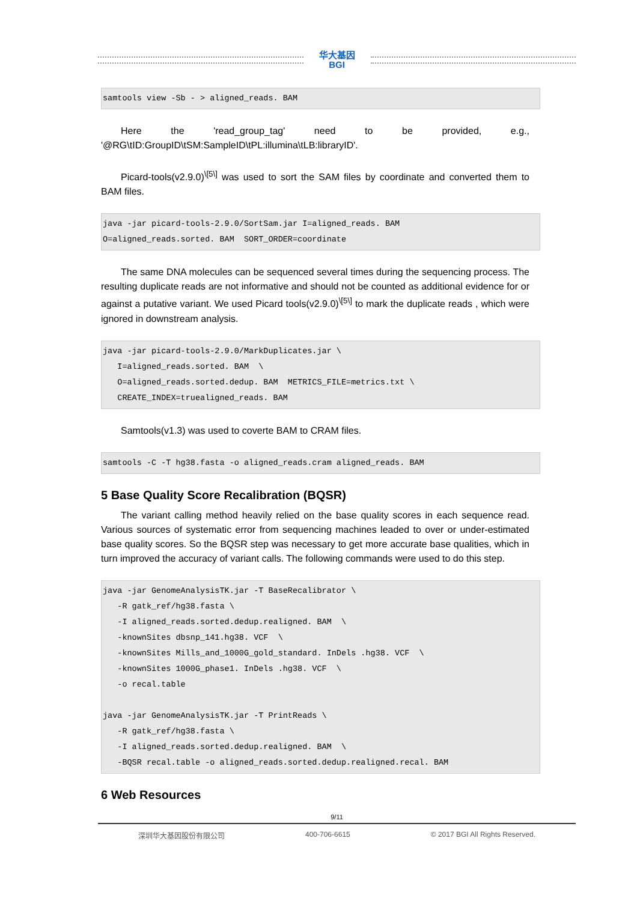华大基因
BGI
samtools view -Sb - > aligned_reads. BAM
Here the 'read_group_tag' need to be provided, e.g., '@RG\tID:GroupID\tSM:SampleID\tPL:illumina\tLB:libraryID'.
Picard-tools(v2.9.0)<sup>\[5\]</sup> was used to sort the SAM files by coordinate and converted them to BAM files.
java -jar picard-tools-2.9.0/SortSam.jar I=aligned_reads. BAM O=aligned_reads.sorted. BAM SORT_ORDER=coordinate
The same DNA molecules can be sequenced several times during the sequencing process. The resulting duplicate reads are not informative and should not be counted as additional evidence for or against a putative variant. We used Picard tools(v2.9.0)<sup>\[5\]</sup> to mark the duplicate reads , which were ignored in downstream analysis.
java -jar picard-tools-2.9.0/MarkDuplicates.jar \ I=aligned_reads.sorted. BAM \ O=aligned_reads.sorted.dedup. BAM METRICS_FILE=metrics.txt \ CREATE_INDEX=truealigned_reads. BAM
Samtools(v1.3) was used to coverte BAM to CRAM files.
samtools -C -T hg38.fasta -o aligned_reads.cram aligned_reads. BAM
5 Base Quality Score Recalibration (BQSR)
The variant calling method heavily relied on the base quality scores in each sequence read. Various sources of systematic error from sequencing machines leaded to over or under-estimated base quality scores. So the BQSR step was necessary to get more accurate base qualities, which in turn improved the accuracy of variant calls. The following commands were used to do this step.
java -jar GenomeAnalysisTK.jar -T BaseRecalibrator \ -R gatk_ref/hg38.fasta \ -I aligned_reads.sorted.dedup.realigned. BAM \ -knownSites dbsnp_141.hg38. VCF \ -knownSites Mills_and_1000G_gold_standard. InDels .hg38. VCF \ -knownSites 1000G_phase1. InDels .hg38. VCF \ -o recal.table java -jar GenomeAnalysisTK.jar -T PrintReads \ -R gatk_ref/hg38.fasta \ -I aligned_reads.sorted.dedup.realigned. BAM \ -BQSR recal.table -o aligned_reads.sorted.dedup.realigned.recal. BAM
6 Web Resources
9/11
深圳华大基因股份有限公司 400-706-6615 © 2017 BGI All Rights Reserved.